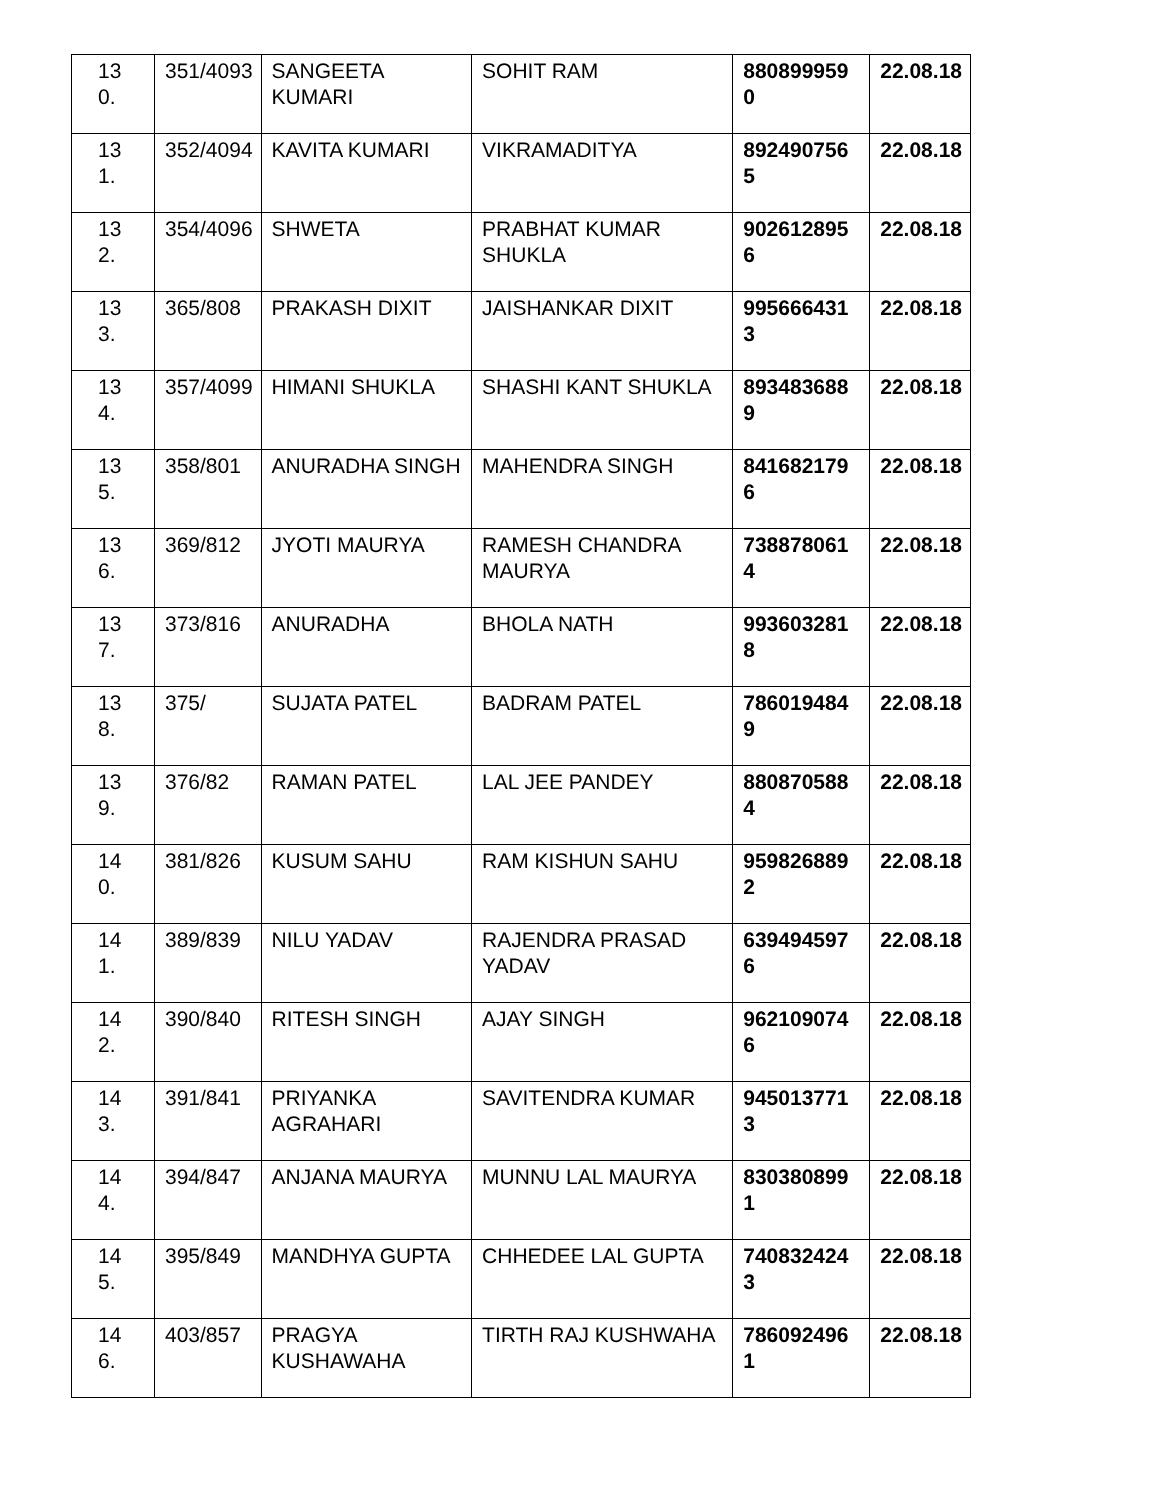| 13 0. | 351/4093 | SANGEETA KUMARI | SOHIT RAM | 880899959 0 | 22.08.18 |
| 13 1. | 352/4094 | KAVITA KUMARI | VIKRAMADITYA | 892490756 5 | 22.08.18 |
| 13 2. | 354/4096 | SHWETA | PRABHAT KUMAR SHUKLA | 902612895 6 | 22.08.18 |
| 13 3. | 365/808 | PRAKASH DIXIT | JAISHANKAR DIXIT | 995666431 3 | 22.08.18 |
| 13 4. | 357/4099 | HIMANI SHUKLA | SHASHI KANT SHUKLA | 893483688 9 | 22.08.18 |
| 13 5. | 358/801 | ANURADHA SINGH | MAHENDRA SINGH | 841682179 6 | 22.08.18 |
| 13 6. | 369/812 | JYOTI MAURYA | RAMESH CHANDRA MAURYA | 738878061 4 | 22.08.18 |
| 13 7. | 373/816 | ANURADHA | BHOLA NATH | 993603281 8 | 22.08.18 |
| 13 8. | 375/ | SUJATA PATEL | BADRAM PATEL | 786019484 9 | 22.08.18 |
| 13 9. | 376/82 | RAMAN PATEL | LAL JEE PANDEY | 880870588 4 | 22.08.18 |
| 14 0. | 381/826 | KUSUM SAHU | RAM KISHUN SAHU | 959826889 2 | 22.08.18 |
| 14 1. | 389/839 | NILU YADAV | RAJENDRA PRASAD YADAV | 639494597 6 | 22.08.18 |
| 14 2. | 390/840 | RITESH SINGH | AJAY SINGH | 962109074 6 | 22.08.18 |
| 14 3. | 391/841 | PRIYANKA AGRAHARI | SAVITENDRA KUMAR | 945013771 3 | 22.08.18 |
| 14 4. | 394/847 | ANJANA MAURYA | MUNNU LAL MAURYA | 830380899 1 | 22.08.18 |
| 14 5. | 395/849 | MANDHYA GUPTA | CHHEDEE LAL GUPTA | 740832424 3 | 22.08.18 |
| 14 6. | 403/857 | PRAGYA KUSHAWAHA | TIRTH RAJ KUSHWAHA | 786092496 1 | 22.08.18 |